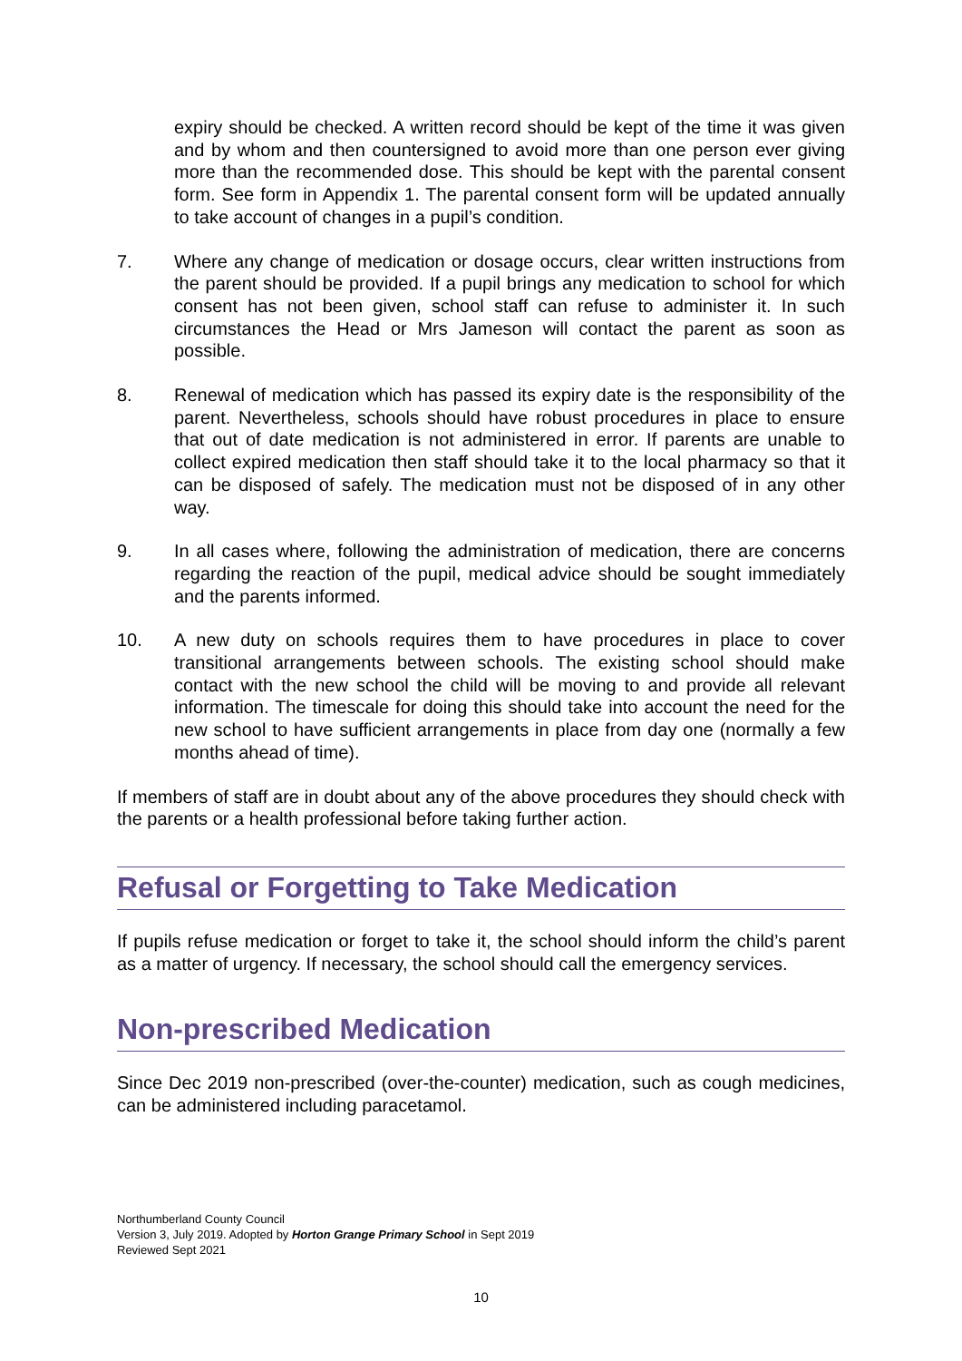expiry should be checked. A written record should be kept of the time it was given and by whom and then countersigned to avoid more than one person ever giving more than the recommended dose. This should be kept with the parental consent form. See form in Appendix 1. The parental consent form will be updated annually to take account of changes in a pupil’s condition.
7. Where any change of medication or dosage occurs, clear written instructions from the parent should be provided. If a pupil brings any medication to school for which consent has not been given, school staff can refuse to administer it. In such circumstances the Head or Mrs Jameson will contact the parent as soon as possible.
8. Renewal of medication which has passed its expiry date is the responsibility of the parent. Nevertheless, schools should have robust procedures in place to ensure that out of date medication is not administered in error. If parents are unable to collect expired medication then staff should take it to the local pharmacy so that it can be disposed of safely. The medication must not be disposed of in any other way.
9. In all cases where, following the administration of medication, there are concerns regarding the reaction of the pupil, medical advice should be sought immediately and the parents informed.
10. A new duty on schools requires them to have procedures in place to cover transitional arrangements between schools. The existing school should make contact with the new school the child will be moving to and provide all relevant information. The timescale for doing this should take into account the need for the new school to have sufficient arrangements in place from day one (normally a few months ahead of time).
If members of staff are in doubt about any of the above procedures they should check with the parents or a health professional before taking further action.
Refusal or Forgetting to Take Medication
If pupils refuse medication or forget to take it, the school should inform the child’s parent as a matter of urgency. If necessary, the school should call the emergency services.
Non-prescribed Medication
Since Dec 2019 non-prescribed (over-the-counter) medication, such as cough medicines, can be administered including paracetamol.
Northumberland County Council
Version 3, July 2019. Adopted by Horton Grange Primary School in Sept 2019
Reviewed Sept 2021
10